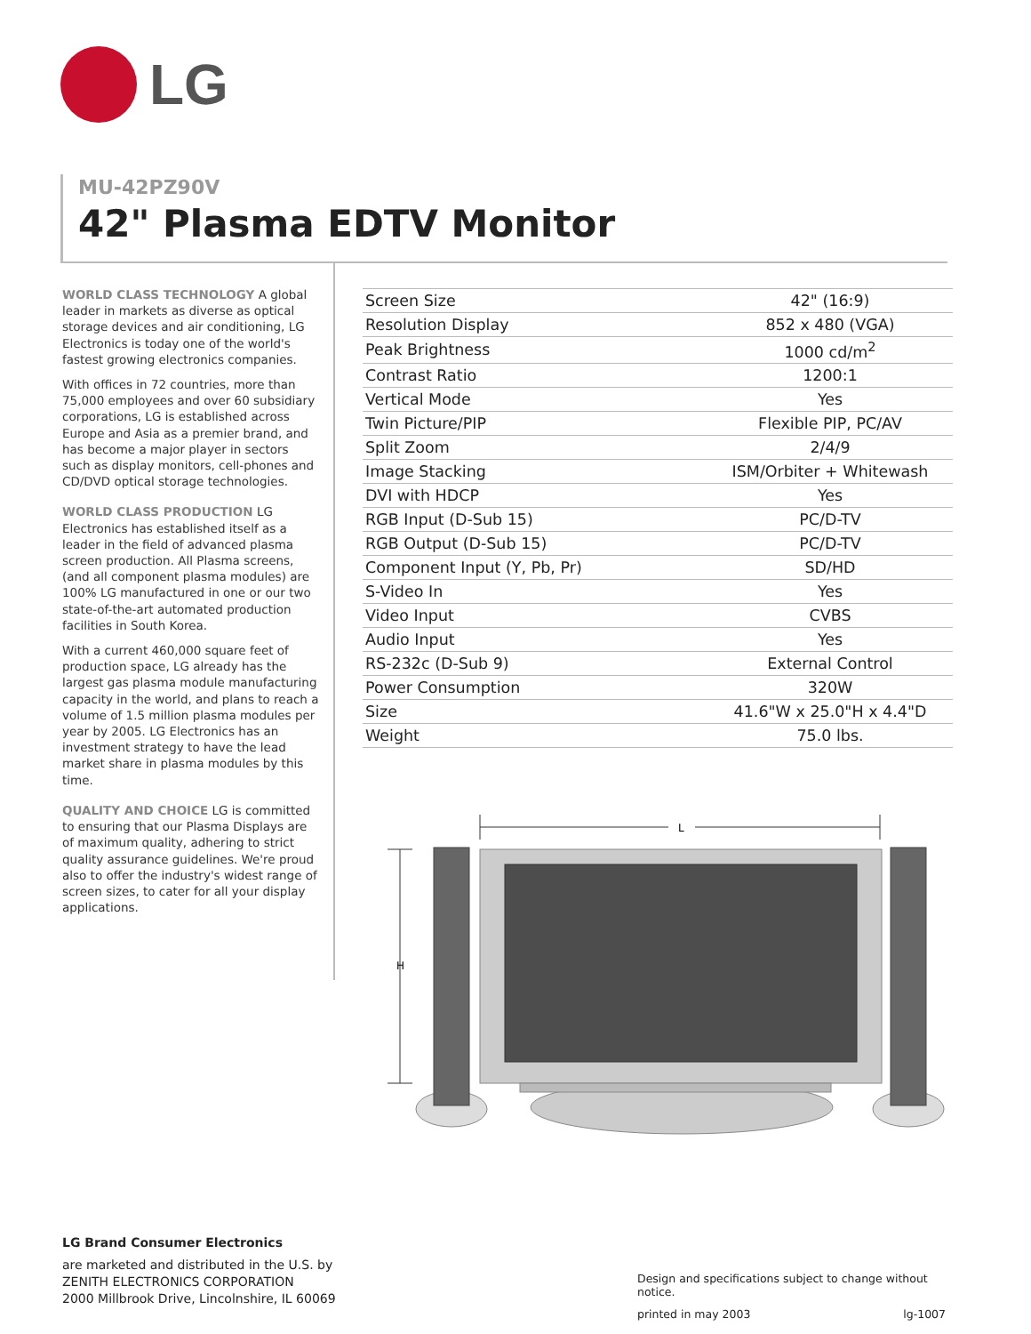LG
MU-42PZ90V
42" Plasma EDTV Monitor
WORLD CLASS TECHNOLOGY A global leader in markets as diverse as optical storage devices and air conditioning, LG Electronics is today one of the world's fastest growing electronics companies.
With offices in 72 countries, more than 75,000 employees and over 60 subsidiary corporations, LG is established across Europe and Asia as a premier brand, and has become a major player in sectors such as display monitors, cell-phones and CD/DVD optical storage technologies.
WORLD CLASS PRODUCTION LG Electronics has established itself as a leader in the field of advanced plasma screen production. All Plasma screens, (and all component plasma modules) are 100% LG manufactured in one or our two state-of-the-art automated production facilities in South Korea.
With a current 460,000 square feet of production space, LG already has the largest gas plasma module manufacturing capacity in the world, and plans to reach a volume of 1.5 million plasma modules per year by 2005. LG Electronics has an investment strategy to have the lead market share in plasma modules by this time.
QUALITY AND CHOICE LG is committed to ensuring that our Plasma Displays are of maximum quality, adhering to strict quality assurance guidelines. We're proud also to offer the industry's widest range of screen sizes, to cater for all your display applications.
| Screen Size | 42" (16:9) |
| Resolution Display | 852 x 480 (VGA) |
| Peak Brightness | 1000 cd/m<sup>2</sup> |
| Contrast Ratio | 1200:1 |
| Vertical Mode | Yes |
| Twin Picture/PIP | Flexible PIP, PC/AV |
| Split Zoom | 2/4/9 |
| Image Stacking | ISM/Orbiter + Whitewash |
| DVI with HDCP | Yes |
| RGB Input (D-Sub 15) | PC/D-TV |
| RGB Output (D-Sub 15) | PC/D-TV |
| Component Input (Y, Pb, Pr) | SD/HD |
| S-Video In | Yes |
| Video Input | CVBS |
| Audio Input | Yes |
| RS-232c (D-Sub 9) | External Control |
| Power Consumption | 320W |
| Size | 41.6"W x 25.0"H x 4.4"D |
| Weight | 75.0 lbs. |
L
H
LG Brand Consumer Electronics
are marketed and distributed in the U.S. by
ZENITH ELECTRONICS CORPORATION
2000 Millbrook Drive, Lincolnshire, IL 60069
Design and specifications subject to change without notice.
printed in may 2003 lg-1007